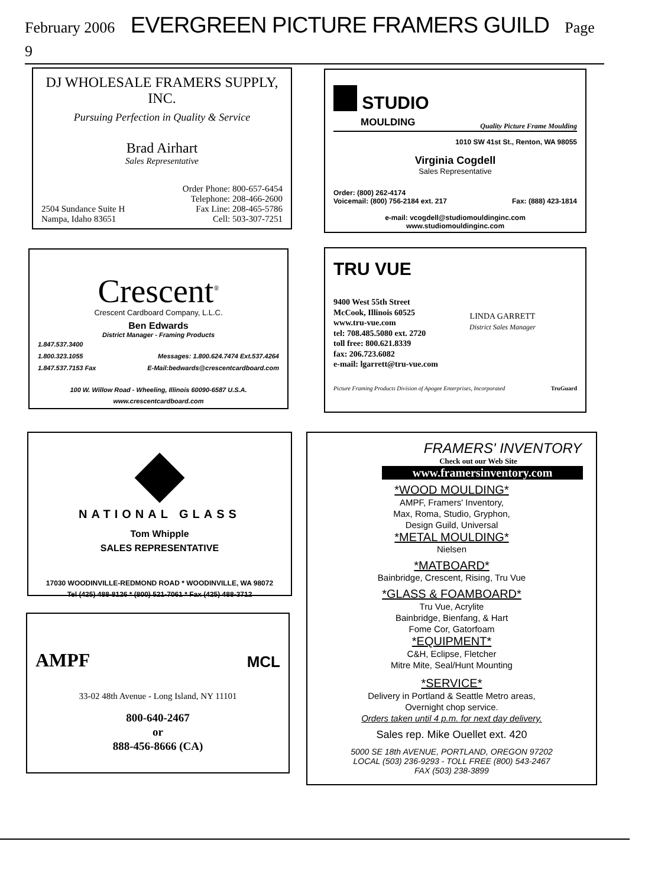February 2006 EVERGREEN PICTURE FRAMERS GUILD Page 9
DJ WHOLESALE FRAMERS SUPPLY, INC.
Pursuing Perfection in Quality & Service
Brad Airhart
Sales Representative
2504 Sundance Suite H
Nampa, Idaho 83651
Order Phone: 800-657-6454
Telephone: 208-466-2600
Fax Line: 208-465-5786
Cell: 503-307-7251
STUDIO
MOULDING
Quality Picture Frame Moulding
1010 SW 41st St., Renton, WA 98055
Virginia Cogdell
Sales Representative
Order: (800) 262-4174
Voicemail: (800) 756-2184 ext. 217 Fax: (888) 423-1814
e-mail: vcogdell@studiomouldinginc.com
www.studiomouldinginc.com
Crescent<sup>®</sup>
Crescent Cardboard Company, L.L.C.
Ben Edwards
District Manager - Framing Products
1.847.537.3400
1.800.323.1055 Messages: 1.800.624.7474 Ext.537.4264
1.847.537.7153 Fax E-Mail:bedwards@crescentcardboard.com
100 W. Willow Road - Wheeling, Illinois 60090-6587 U.S.A.
www.crescentcardboard.com
TRU VUE
9400 West 55th Street
McCook, Illinois 60525
www.tru-vue.com
tel: 708.485.5080 ext. 2720
toll free: 800.621.8339
fax: 206.723.6082
e-mail: lgarrett@tru-vue.com
LINDA GARRETT
District Sales Manager
Picture Framing Products Division of Apogee Enterprises, Incorporated TruGuard
NATIONAL GLASS
Tom Whipple
SALES REPRESENTATIVE
17030 WOODINVILLE-REDMOND ROAD * WOODINVILLE, WA 98072
Tel (425) 488-8126 * (800) 521-7061 * Fax (425) 488-3712
AMPF MCL
33-02 48th Avenue - Long Island, NY 11101
800-640-2467
or
888-456-8666 (CA)
FRAMERS' INVENTORY
Check out our Web Site
www.framersinventory.com
*WOOD MOULDING*
AMPF, Framers' Inventory,
Max, Roma, Studio, Gryphon,
Design Guild, Universal
*METAL MOULDING*
Nielsen
*MATBOARD*
Bainbridge, Crescent, Rising, Tru Vue
*GLASS & FOAMBOARD*
Tru Vue, Acrylite
Bainbridge, Bienfang, & Hart
Fome Cor, Gatorfoam
*EQUIPMENT*
C&H, Eclipse, Fletcher
Mitre Mite, Seal/Hunt Mounting
*SERVICE*
Delivery in Portland & Seattle Metro areas,
Overnight chop service.
Orders taken until 4 p.m. for next day delivery.
Sales rep. Mike Ouellet ext. 420
5000 SE 18th AVENUE, PORTLAND, OREGON 97202
LOCAL (503) 236-9293 - TOLL FREE (800) 543-2467
FAX (503) 238-3899